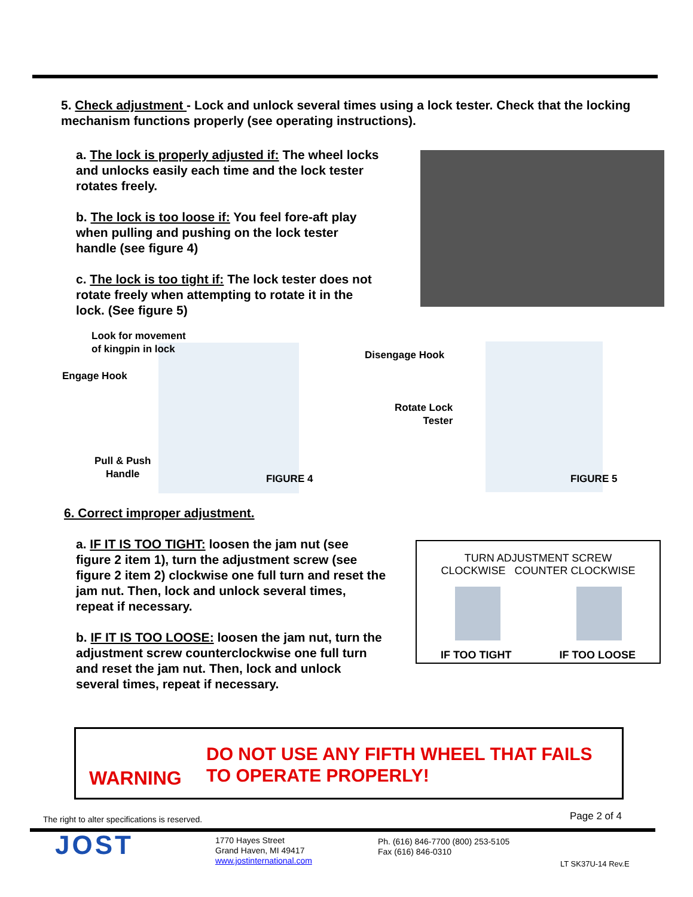5. Check adjustment - Lock and unlock several times using a lock tester. Check that the locking mechanism functions properly (see operating instructions).
a. The lock is properly adjusted if: The wheel locks and unlocks easily each time and the lock tester rotates freely.
b. The lock is too loose if: You feel fore-aft play when pulling and pushing on the lock tester handle (see figure 4)
c. The lock is too tight if: The lock tester does not rotate freely when attempting to rotate it in the lock. (See figure 5)
Look for movement
of kingpin in lock
Engage Hook
Pull & Push
Handle
FIGURE 4
Disengage Hook
Rotate Lock
Tester
FIGURE 5
6. Correct improper adjustment.
a. IF IT IS TOO TIGHT: loosen the jam nut (see figure 2 item 1), turn the adjustment screw (see figure 2 item 2) clockwise one full turn and reset the jam nut. Then, lock and unlock several times, repeat if necessary.
b. IF IT IS TOO LOOSE: loosen the jam nut, turn the adjustment screw counterclockwise one full turn and reset the jam nut. Then, lock and unlock several times, repeat if necessary.
TURN ADJUSTMENT SCREW
CLOCKWISE COUNTER CLOCKWISE
IF TOO TIGHT IF TOO LOOSE
WARNING
DO NOT USE ANY FIFTH WHEEL THAT FAILS
TO OPERATE PROPERLY!
The right to alter specifications is reserved.
Page 2 of 4
JOST
1770 Hayes Street
Grand Haven, MI 49417
www.jostinternational.com
Ph. (616) 846-7700 (800) 253-5105
Fax (616) 846-0310
LT SK37U-14 Rev.E